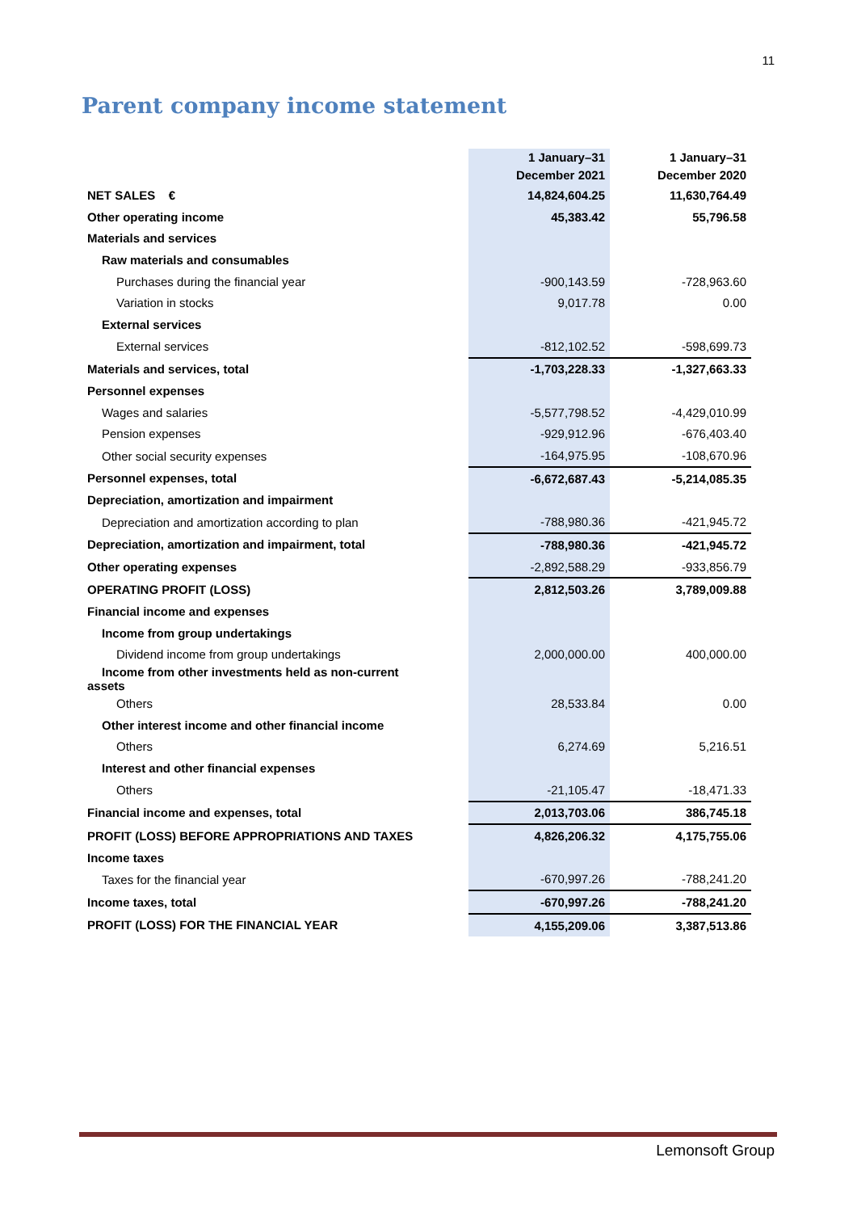11
Parent company income statement
| | 1 January–31 December 2021 | 1 January–31 December 2020 |
| --- | --- | --- |
| NET SALES € | 14,824,604.25 | 11,630,764.49 |
| Other operating income | 45,383.42 | 55,796.58 |
| Materials and services | | |
| Raw materials and consumables | | |
| Purchases during the financial year | -900,143.59 | -728,963.60 |
| Variation in stocks | 9,017.78 | 0.00 |
| External services | | |
| External services | -812,102.52 | -598,699.73 |
| Materials and services, total | -1,703,228.33 | -1,327,663.33 |
| Personnel expenses | | |
| Wages and salaries | -5,577,798.52 | -4,429,010.99 |
| Pension expenses | -929,912.96 | -676,403.40 |
| Other social security expenses | -164,975.95 | -108,670.96 |
| Personnel expenses, total | -6,672,687.43 | -5,214,085.35 |
| Depreciation, amortization and impairment | | |
| Depreciation and amortization according to plan | -788,980.36 | -421,945.72 |
| Depreciation, amortization and impairment, total | -788,980.36 | -421,945.72 |
| Other operating expenses | -2,892,588.29 | -933,856.79 |
| OPERATING PROFIT (LOSS) | 2,812,503.26 | 3,789,009.88 |
| Financial income and expenses | | |
| Income from group undertakings | | |
| Dividend income from group undertakings | 2,000,000.00 | 400,000.00 |
| Income from other investments held as non-current assets | | |
| Others | 28,533.84 | 0.00 |
| Other interest income and other financial income | | |
| Others | 6,274.69 | 5,216.51 |
| Interest and other financial expenses | | |
| Others | -21,105.47 | -18,471.33 |
| Financial income and expenses, total | 2,013,703.06 | 386,745.18 |
| PROFIT (LOSS) BEFORE APPROPRIATIONS AND TAXES | 4,826,206.32 | 4,175,755.06 |
| Income taxes | | |
| Taxes for the financial year | -670,997.26 | -788,241.20 |
| Income taxes, total | -670,997.26 | -788,241.20 |
| PROFIT (LOSS) FOR THE FINANCIAL YEAR | 4,155,209.06 | 3,387,513.86 |
Lemonsoft Group